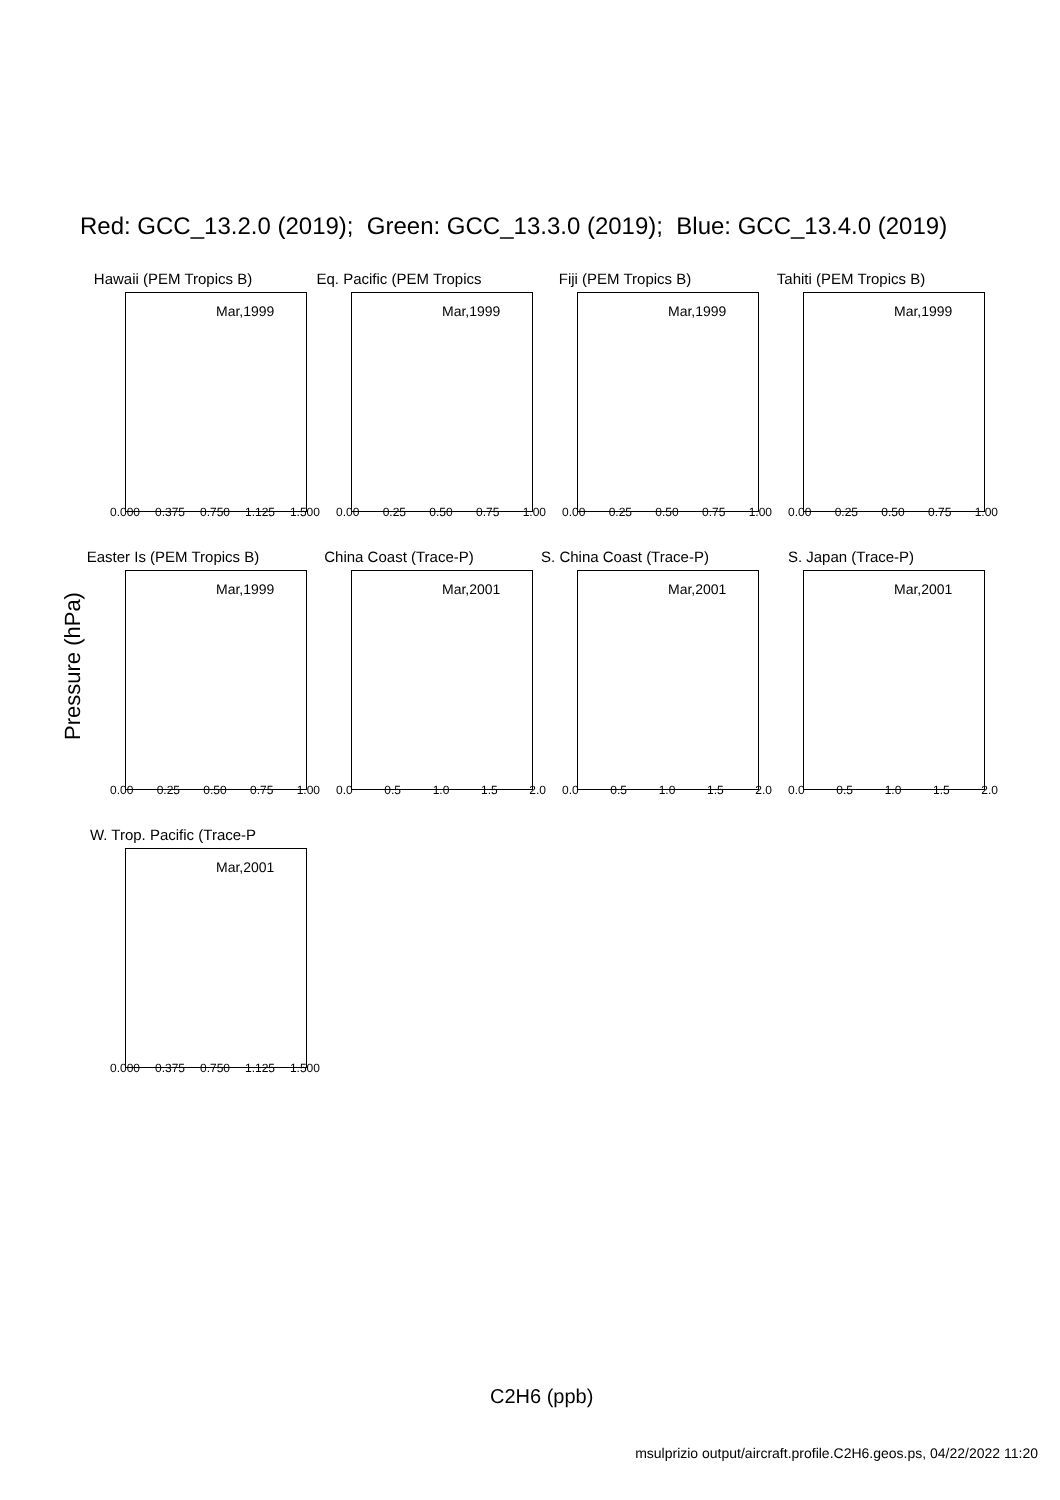Red: GCC_13.2.0 (2019); Green: GCC_13.3.0 (2019); Blue: GCC_13.4.0 (2019)
Hawaii (PEM Tropics B)
Mar,1999
0.000 0.375 0.750 1.125 1.500
Eq. Pacific (PEM Tropics
Mar,1999
0.00 0.25 0.50 0.75 1.00
Fiji (PEM Tropics B)
Mar,1999
0.00 0.25 0.50 0.75 1.00
Tahiti (PEM Tropics B)
Mar,1999
0.00 0.25 0.50 0.75 1.00
Easter Is (PEM Tropics B)
Mar,1999
0.00 0.25 0.50 0.75 1.00
China Coast (Trace-P)
Mar,2001
0.0 0.5 1.0 1.5 2.0
S. China Coast (Trace-P)
Mar,2001
0.0 0.5 1.0 1.5 2.0
S. Japan (Trace-P)
Mar,2001
0.0 0.5 1.0 1.5 2.0
W. Trop. Pacific (Trace-P
Mar,2001
0.000 0.375 0.750 1.125 1.500
Pressure (hPa)
C2H6 (ppb)
msulprizio output/aircraft.profile.C2H6.geos.ps, 04/22/2022 11:20